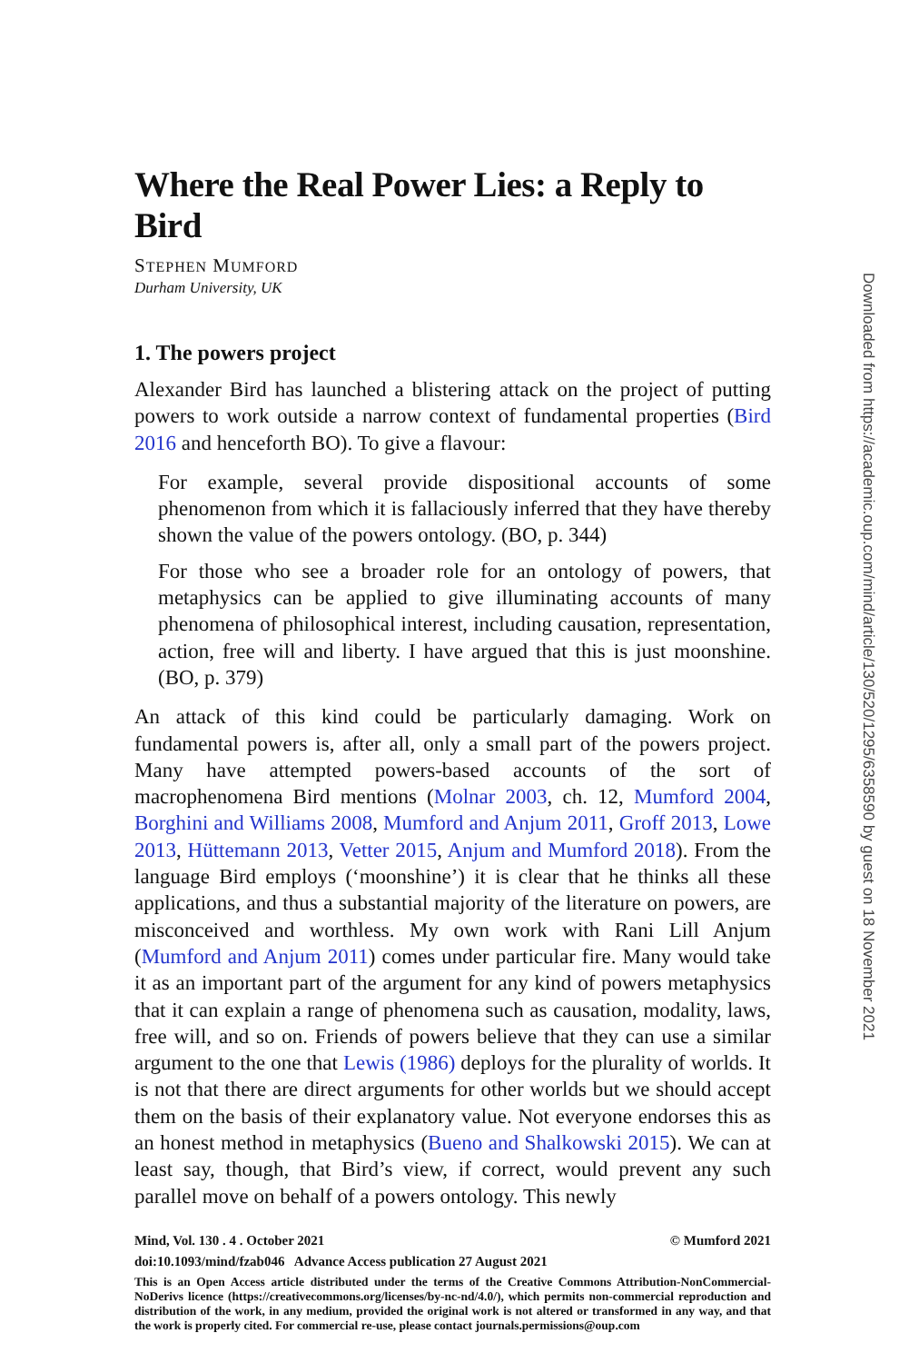Where the Real Power Lies: a Reply to Bird
STEPHEN MUMFORD
Durham University, UK
1. The powers project
Alexander Bird has launched a blistering attack on the project of putting powers to work outside a narrow context of fundamental properties (Bird 2016 and henceforth BO). To give a flavour:
For example, several provide dispositional accounts of some phenomenon from which it is fallaciously inferred that they have thereby shown the value of the powers ontology. (BO, p. 344)
For those who see a broader role for an ontology of powers, that metaphysics can be applied to give illuminating accounts of many phenomena of philosophical interest, including causation, representation, action, free will and liberty. I have argued that this is just moonshine. (BO, p. 379)
An attack of this kind could be particularly damaging. Work on fundamental powers is, after all, only a small part of the powers project. Many have attempted powers-based accounts of the sort of macrophenomena Bird mentions (Molnar 2003, ch. 12, Mumford 2004, Borghini and Williams 2008, Mumford and Anjum 2011, Groff 2013, Lowe 2013, Hüttemann 2013, Vetter 2015, Anjum and Mumford 2018). From the language Bird employs (‘moonshine’) it is clear that he thinks all these applications, and thus a substantial majority of the literature on powers, are misconceived and worthless. My own work with Rani Lill Anjum (Mumford and Anjum 2011) comes under particular fire. Many would take it as an important part of the argument for any kind of powers metaphysics that it can explain a range of phenomena such as causation, modality, laws, free will, and so on. Friends of powers believe that they can use a similar argument to the one that Lewis (1986) deploys for the plurality of worlds. It is not that there are direct arguments for other worlds but we should accept them on the basis of their explanatory value. Not everyone endorses this as an honest method in metaphysics (Bueno and Shalkowski 2015). We can at least say, though, that Bird’s view, if correct, would prevent any such parallel move on behalf of a powers ontology. This newly
Mind, Vol. 130 . 4 . October 2021 © Mumford 2021
doi:10.1093/mind/fzab046 Advance Access publication 27 August 2021
This is an Open Access article distributed under the terms of the Creative Commons Attribution-NonCommercial-NoDerivs licence (https://creativecommons.org/licenses/by-nc-nd/4.0/), which permits non-commercial reproduction and distribution of the work, in any medium, provided the original work is not altered or transformed in any way, and that the work is properly cited. For commercial re-use, please contact journals.permissions@oup.com
Downloaded from https://academic.oup.com/mind/article/130/520/1295/6358590 by guest on 18 November 2021